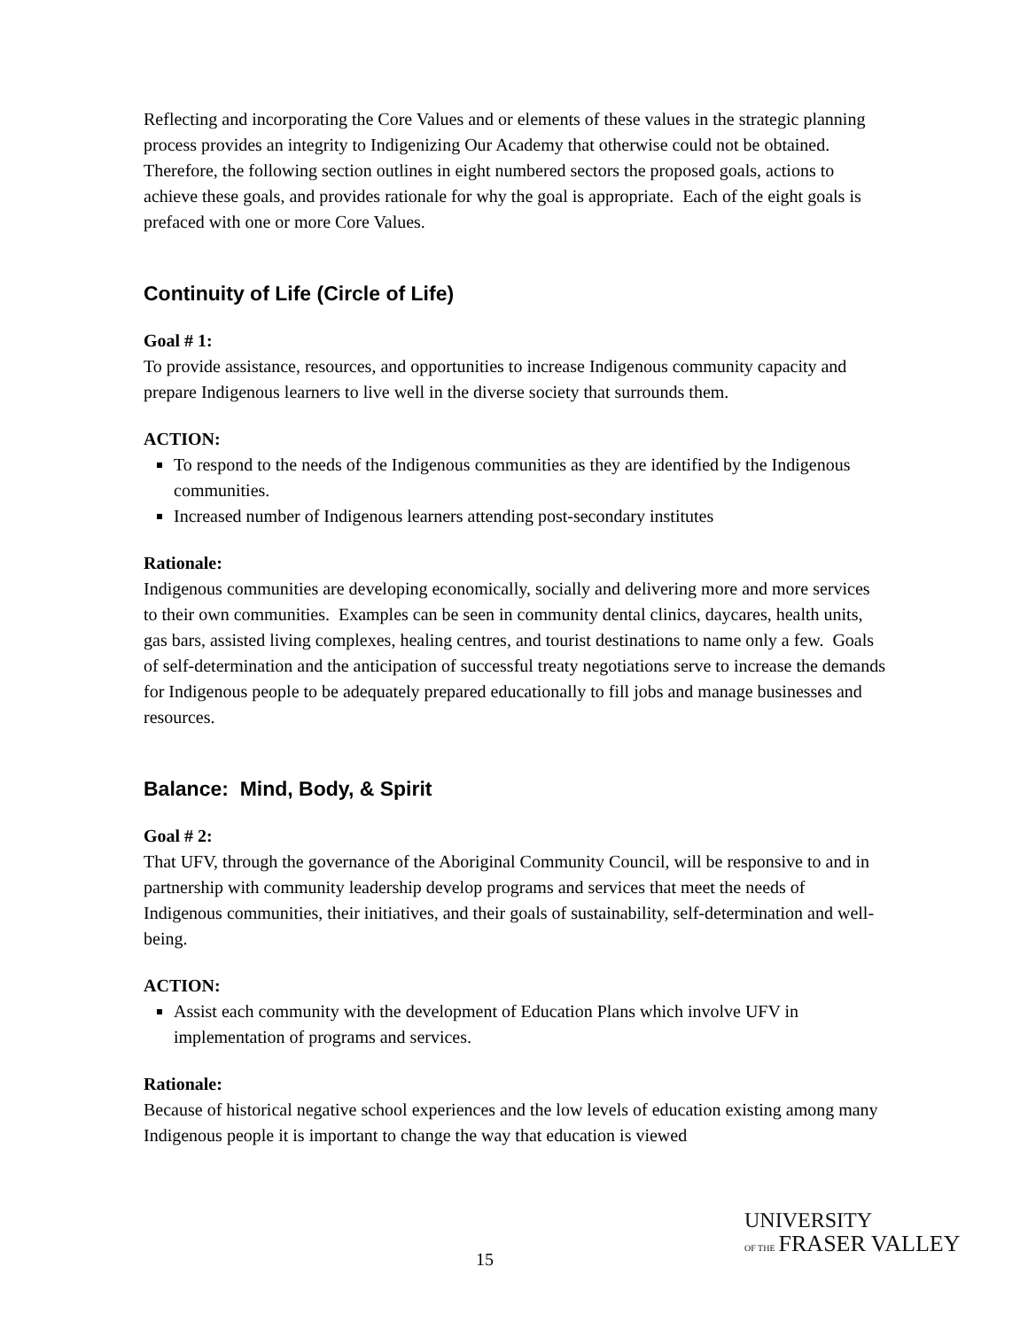Reflecting and incorporating the Core Values and or elements of these values in the strategic planning process provides an integrity to Indigenizing Our Academy that otherwise could not be obtained. Therefore, the following section outlines in eight numbered sectors the proposed goals, actions to achieve these goals, and provides rationale for why the goal is appropriate. Each of the eight goals is prefaced with one or more Core Values.
Continuity of Life (Circle of Life)
Goal # 1:
To provide assistance, resources, and opportunities to increase Indigenous community capacity and prepare Indigenous learners to live well in the diverse society that surrounds them.
ACTION:
To respond to the needs of the Indigenous communities as they are identified by the Indigenous communities.
Increased number of Indigenous learners attending post-secondary institutes
Rationale:
Indigenous communities are developing economically, socially and delivering more and more services to their own communities. Examples can be seen in community dental clinics, daycares, health units, gas bars, assisted living complexes, healing centres, and tourist destinations to name only a few. Goals of self-determination and the anticipation of successful treaty negotiations serve to increase the demands for Indigenous people to be adequately prepared educationally to fill jobs and manage businesses and resources.
Balance: Mind, Body, & Spirit
Goal # 2:
That UFV, through the governance of the Aboriginal Community Council, will be responsive to and in partnership with community leadership develop programs and services that meet the needs of Indigenous communities, their initiatives, and their goals of sustainability, self-determination and well-being.
ACTION:
Assist each community with the development of Education Plans which involve UFV in implementation of programs and services.
Rationale:
Because of historical negative school experiences and the low levels of education existing among many Indigenous people it is important to change the way that education is viewed
15
UNIVERSITY
OF THE FRASER VALLEY